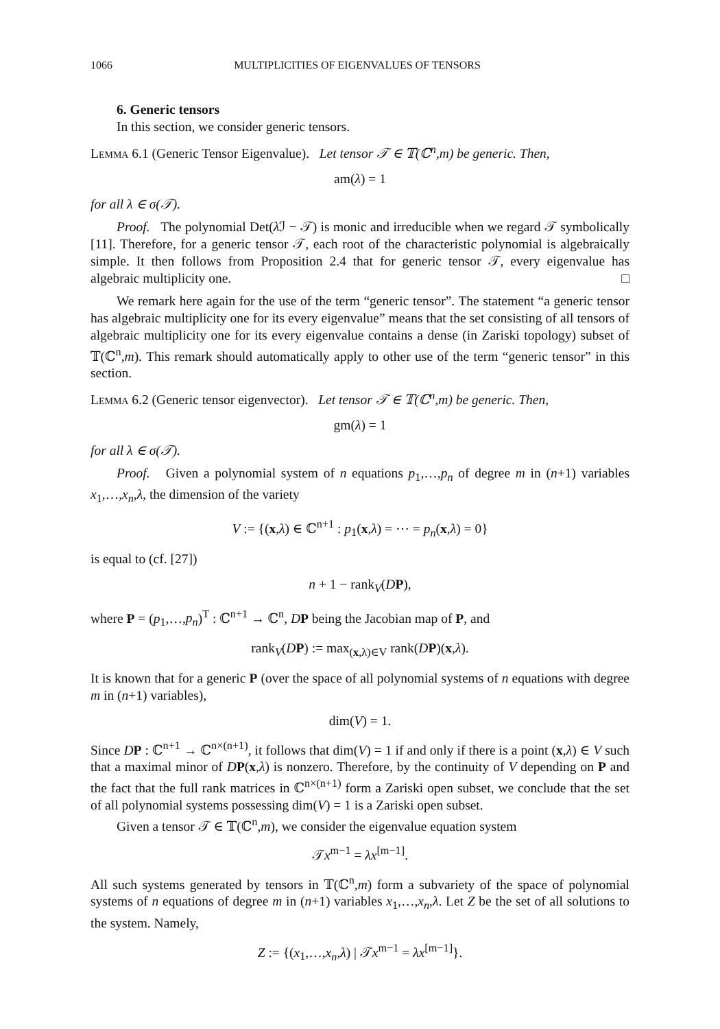1066 MULTIPLICITIES OF EIGENVALUES OF TENSORS
6. Generic tensors
In this section, we consider generic tensors.
Lemma 6.1 (Generic Tensor Eigenvalue). Let tensor 𝒯 ∈ 𝕋(ℂ<sup>n</sup>,m) be generic. Then,
am(λ) = 1
for all λ ∈ σ(𝒯).
Proof. The polynomial Det(λ ℐ − 𝒯) is monic and irreducible when we regard 𝒯 symbolically [11]. Therefore, for a generic tensor 𝒯, each root of the characteristic polynomial is algebraically simple. It then follows from Proposition 2.4 that for generic tensor 𝒯, every eigenvalue has algebraic multiplicity one. □
We remark here again for the use of the term “generic tensor”. The statement “a generic tensor has algebraic multiplicity one for its every eigenvalue” means that the set consisting of all tensors of algebraic multiplicity one for its every eigenvalue contains a dense (in Zariski topology) subset of 𝕋(ℂ<sup>n</sup>,m). This remark should automatically apply to other use of the term “generic tensor” in this section.
Lemma 6.2 (Generic tensor eigenvector). Let tensor 𝒯 ∈ 𝕋(ℂ<sup>n</sup>,m) be generic. Then,
gm(λ) = 1
for all λ ∈ σ(𝒯).
Proof. Given a polynomial system of n equations p<sub>1</sub>,…,p<sub>n</sub> of degree m in (n+1) variables x<sub>1</sub>,…,x<sub>n</sub>,λ, the dimension of the variety
V := {(x,λ) ∈ ℂ<sup>n+1</sup> : p<sub>1</sub>(x,λ) = ⋯ = p<sub>n</sub>(x,λ) = 0}
is equal to (cf. [27])
n + 1 − rank<sub>V</sub>(DP),
where P = (p<sub>1</sub>,…,p<sub>n</sub>)<sup>T</sup> : ℂ<sup>n+1</sup> → ℂ<sup>n</sup>, DP being the Jacobian map of P, and
rank<sub>V</sub>(DP) := max<sub>(x,λ)∈V</sub> rank(DP)(x,λ).
It is known that for a generic P (over the space of all polynomial systems of n equations with degree m in (n+1) variables),
dim(V) = 1.
Since DP : ℂ<sup>n+1</sup> → ℂ<sup>n×(n+1)</sup>, it follows that dim(V) = 1 if and only if there is a point (x,λ) ∈ V such that a maximal minor of DP(x,λ) is nonzero. Therefore, by the continuity of V depending on P and the fact that the full rank matrices in ℂ<sup>n×(n+1)</sup> form a Zariski open subset, we conclude that the set of all polynomial systems possessing dim(V) = 1 is a Zariski open subset.
Given a tensor 𝒯 ∈ 𝕋(ℂ<sup>n</sup>,m), we consider the eigenvalue equation system
𝒯x<sup>m−1</sup> = λx<sup>[m−1]</sup>.
All such systems generated by tensors in 𝕋(ℂ<sup>n</sup>,m) form a subvariety of the space of polynomial systems of n equations of degree m in (n+1) variables x<sub>1</sub>,…,x<sub>n</sub>,λ. Let Z be the set of all solutions to the system. Namely,
Z := {(x<sub>1</sub>,…,x<sub>n</sub>,λ) | 𝒯x<sup>m−1</sup> = λx<sup>[m−1]</sup>}.